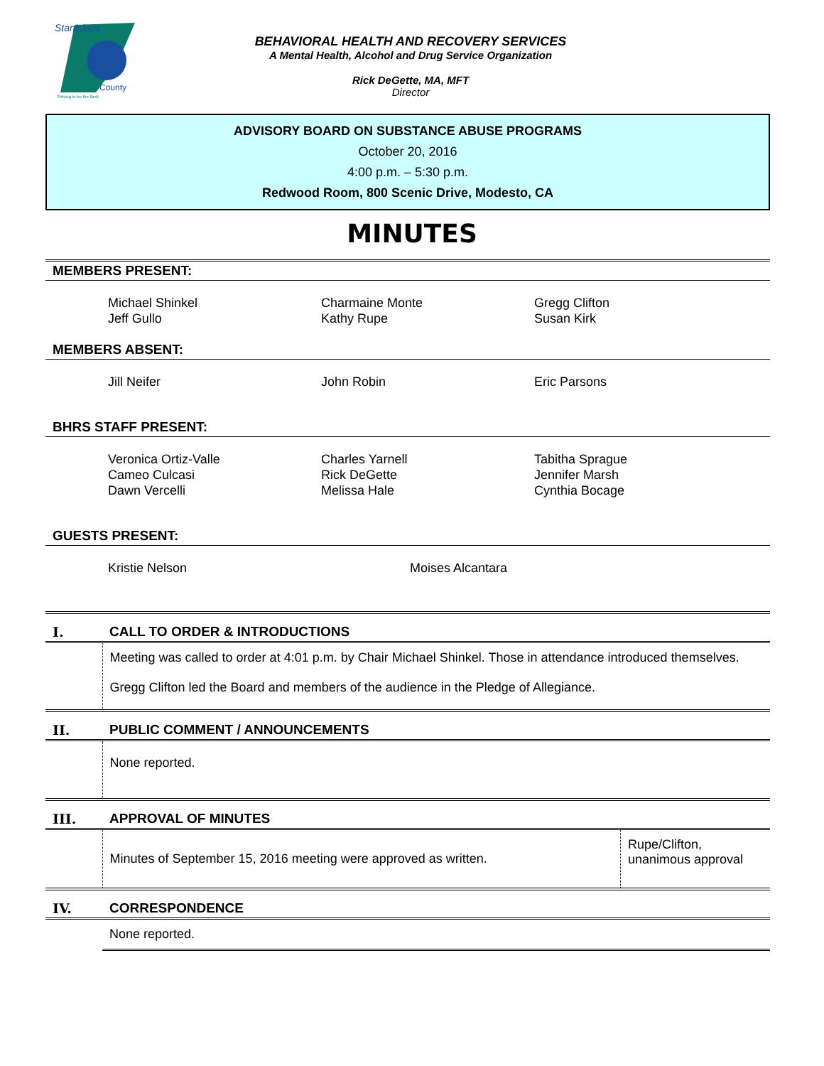Stanislaus
County
Striving to be the Best
BEHAVIORAL HEALTH AND RECOVERY SERVICES
A Mental Health, Alcohol and Drug Service Organization
Rick DeGette, MA, MFT
Director
ADVISORY BOARD ON SUBSTANCE ABUSE PROGRAMS
October 20, 2016
4:00 p.m. – 5:30 p.m.
Redwood Room, 800 Scenic Drive, Modesto, CA
MINUTES
MEMBERS PRESENT:
Michael Shinkel
Jeff Gullo
Charmaine Monte
Kathy Rupe
Gregg Clifton
Susan Kirk
MEMBERS ABSENT:
Jill Neifer John Robin Eric Parsons
BHRS STAFF PRESENT:
Veronica Ortiz-Valle
Cameo Culcasi
Dawn Vercelli
Charles Yarnell
Rick DeGette
Melissa Hale
Tabitha Sprague
Jennifer Marsh
Cynthia Bocage
GUESTS PRESENT:
Kristie Nelson Moises Alcantara
| I. | CALL TO ORDER & INTRODUCTIONS | |
| | Meeting was called to order at 4:01 p.m. by Chair Michael Shinkel. Those in attendance introduced themselves. Gregg Clifton led the Board and members of the audience in the Pledge of Allegiance. | |
| II. | PUBLIC COMMENT / ANNOUNCEMENTS | |
| | None reported. | |
| III. | APPROVAL OF MINUTES | |
| | Minutes of September 15, 2016 meeting were approved as written. | Rupe/Clifton, unanimous approval |
| IV. | CORRESPONDENCE | |
| | None reported. | |